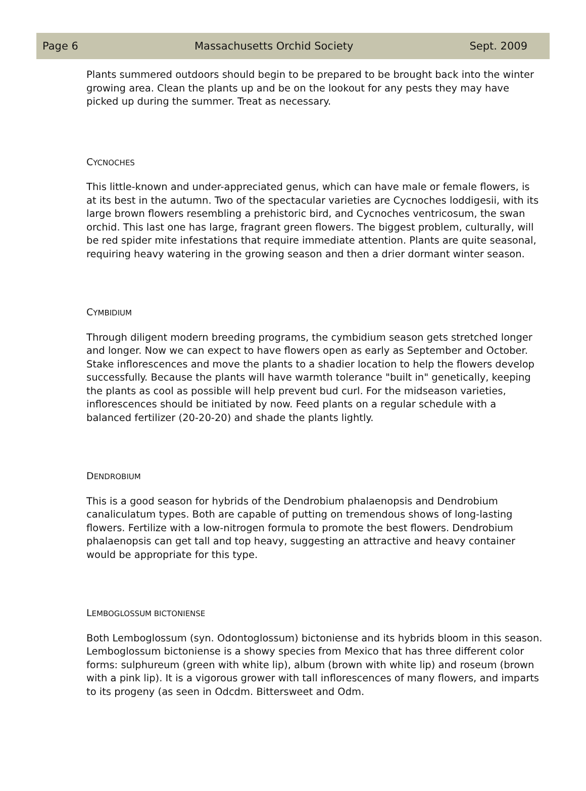Page 6 Massachusetts Orchid Society Sept. 2009
Plants summered outdoors should begin to be prepared to be brought back into the winter growing area. Clean the plants up and be on the lookout for any pests they may have picked up during the summer. Treat as necessary.
CYCNOCHES
This little-known and under-appreciated genus, which can have male or female flowers, is at its best in the autumn. Two of the spectacular varieties are Cycnoches loddigesii, with its large brown flowers resembling a prehistoric bird, and Cycnoches ventricosum, the swan orchid. This last one has large, fragrant green flowers. The biggest problem, culturally, will be red spider mite infestations that require immediate attention. Plants are quite seasonal, requiring heavy watering in the growing season and then a drier dormant winter season.
CYMBIDIUM
Through diligent modern breeding programs, the cymbidium season gets stretched longer and longer. Now we can expect to have flowers open as early as September and October. Stake inflorescences and move the plants to a shadier location to help the flowers develop successfully. Because the plants will have warmth tolerance "built in" genetically, keeping the plants as cool as possible will help prevent bud curl. For the midseason varieties, inflorescences should be initiated by now. Feed plants on a regular schedule with a balanced fertilizer (20-20-20) and shade the plants lightly.
DENDROBIUM
This is a good season for hybrids of the Dendrobium phalaenopsis and Dendrobium canaliculatum types. Both are capable of putting on tremendous shows of long-lasting flowers. Fertilize with a low-nitrogen formula to promote the best flowers. Dendrobium phalaenopsis can get tall and top heavy, suggesting an attractive and heavy container would be appropriate for this type.
LEMBOGLOSSUM BICTONIENSE
Both Lemboglossum (syn. Odontoglossum) bictoniense and its hybrids bloom in this season. Lemboglossum bictoniense is a showy species from Mexico that has three different color forms: sulphureum (green with white lip), album (brown with white lip) and roseum (brown with a pink lip). It is a vigorous grower with tall inflorescences of many flowers, and imparts to its progeny (as seen in Odcdm. Bittersweet and Odm.